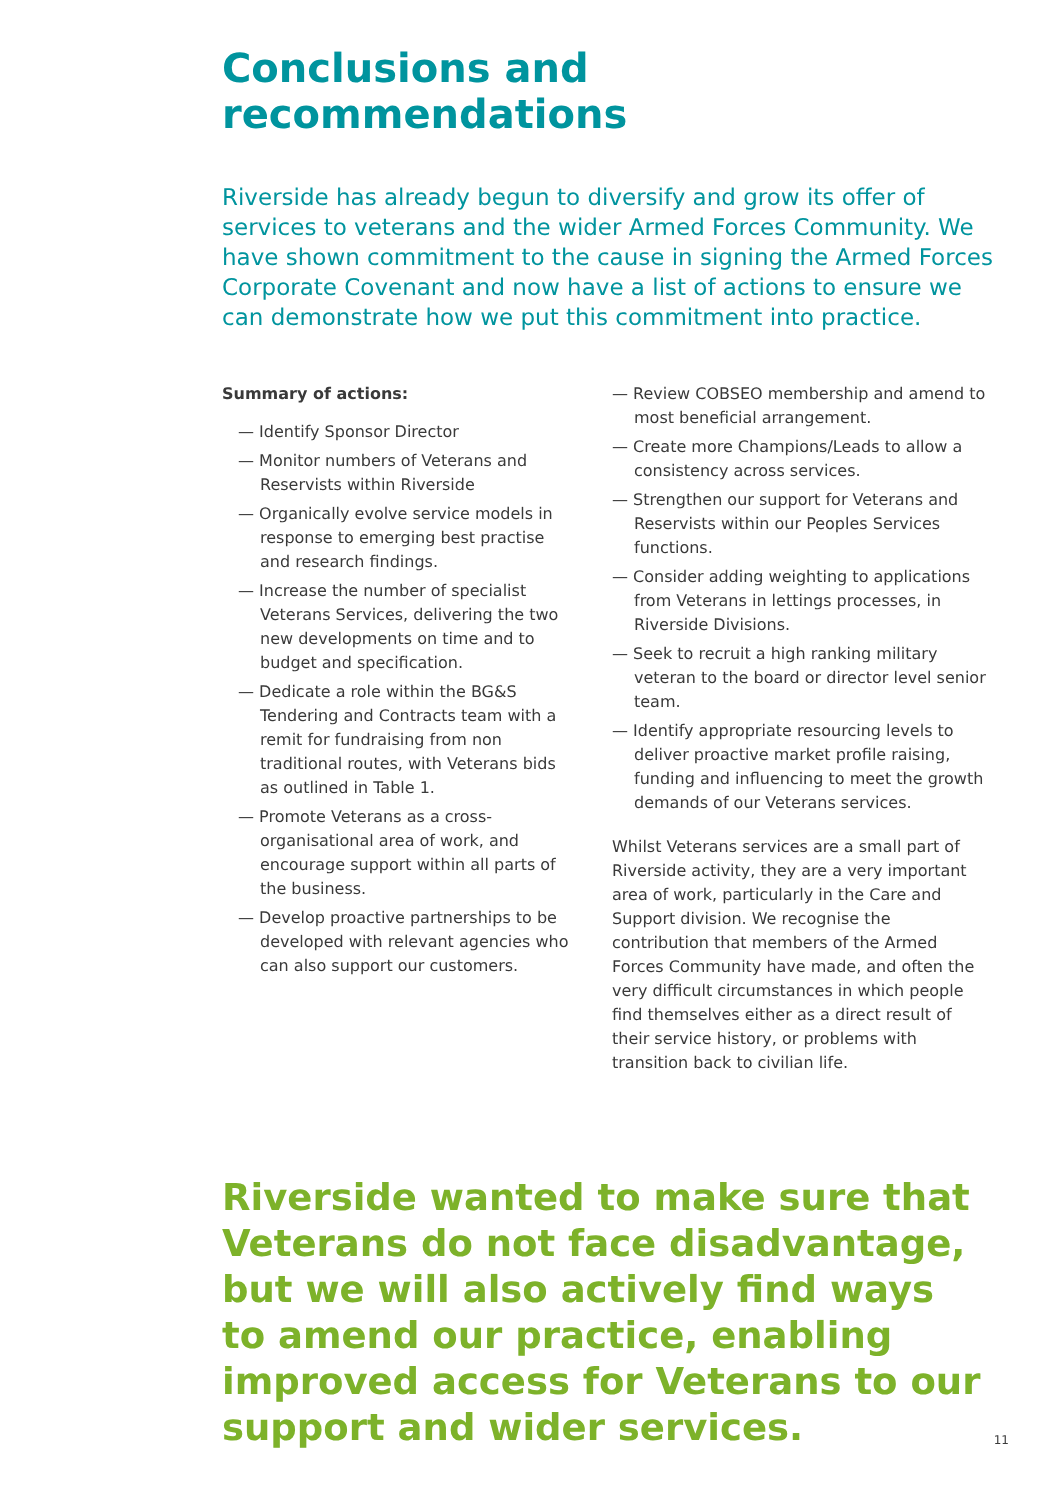Conclusions and
recommendations
Riverside has already begun to diversify and grow its offer of services to veterans and the wider Armed Forces Community. We have shown commitment to the cause in signing the Armed Forces Corporate Covenant and now have a list of actions to ensure we can demonstrate how we put this commitment into practice.
Summary of actions:
— Identify Sponsor Director
— Monitor numbers of Veterans and Reservists within Riverside
— Organically evolve service models in response to emerging best practise and research findings.
— Increase the number of specialist Veterans Services, delivering the two new developments on time and to budget and specification.
— Dedicate a role within the BG&S Tendering and Contracts team with a remit for fundraising from non traditional routes, with Veterans bids as outlined in Table 1.
— Promote Veterans as a cross-organisational area of work, and encourage support within all parts of the business.
— Develop proactive partnerships to be developed with relevant agencies who can also support our customers.
— Review COBSEO membership and amend to most beneficial arrangement.
— Create more Champions/Leads to allow a consistency across services.
— Strengthen our support for Veterans and Reservists within our Peoples Services functions.
— Consider adding weighting to applications from Veterans in lettings processes, in Riverside Divisions.
— Seek to recruit a high ranking military veteran to the board or director level senior team.
— Identify appropriate resourcing levels to deliver proactive market profile raising, funding and influencing to meet the growth demands of our Veterans services.
Whilst Veterans services are a small part of Riverside activity, they are a very important area of work, particularly in the Care and Support division. We recognise the contribution that members of the Armed Forces Community have made, and often the very difficult circumstances in which people find themselves either as a direct result of their service history, or problems with transition back to civilian life.
Riverside wanted to make sure that Veterans do not face disadvantage, but we will also actively find ways to amend our practice, enabling improved access for Veterans to our support and wider services.
11